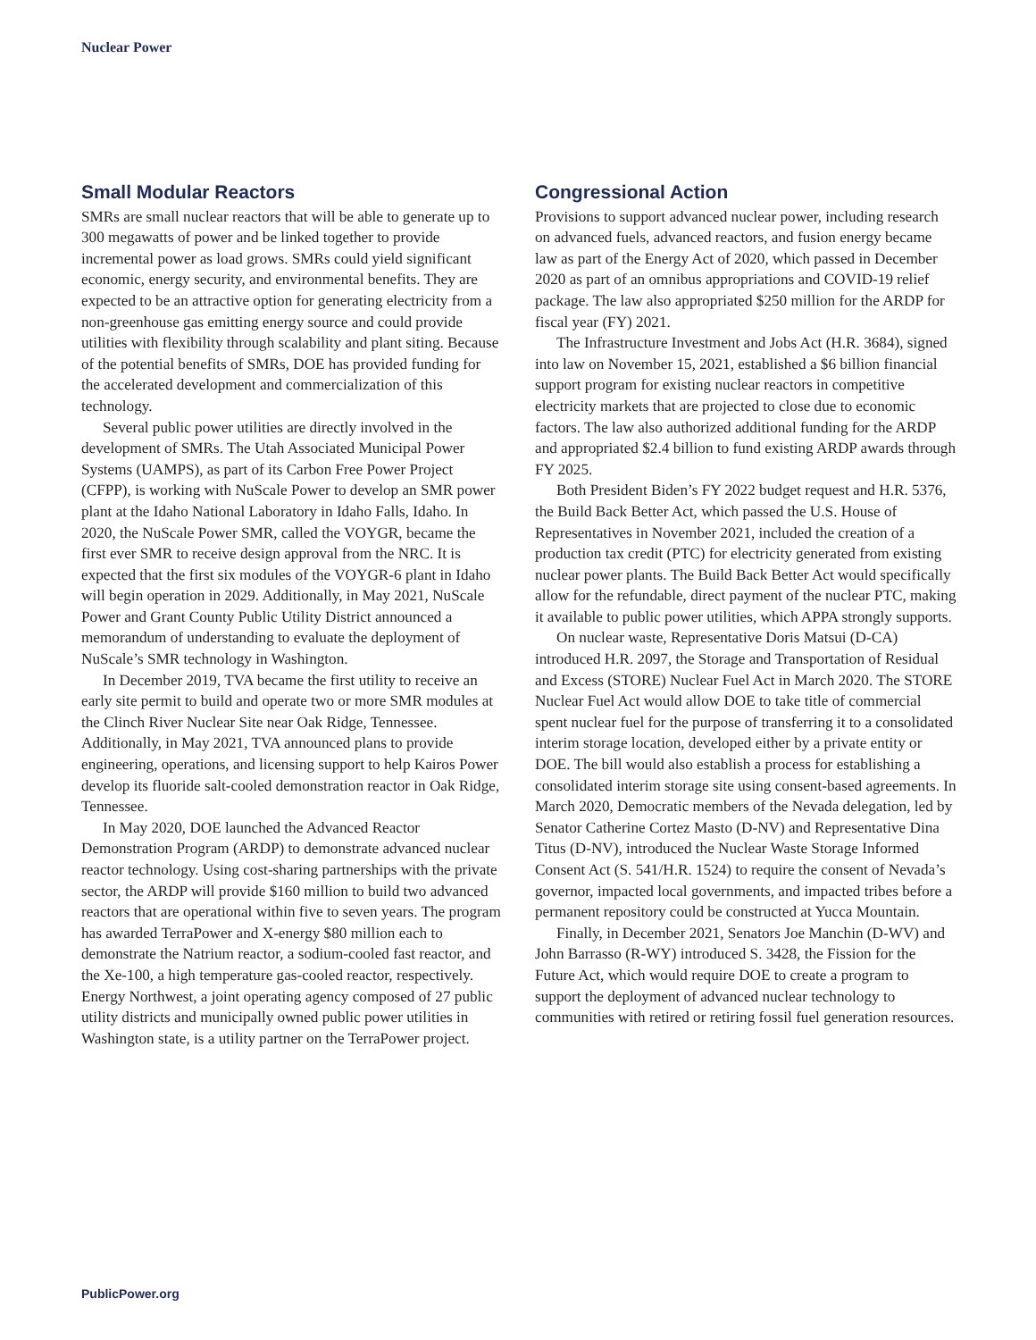Nuclear Power
Small Modular Reactors
SMRs are small nuclear reactors that will be able to generate up to 300 megawatts of power and be linked together to provide incremental power as load grows. SMRs could yield significant economic, energy security, and environmental benefits. They are expected to be an attractive option for generating electricity from a non-greenhouse gas emitting energy source and could provide utilities with flexibility through scalability and plant siting. Because of the potential benefits of SMRs, DOE has provided funding for the accelerated development and commercialization of this technology.
Several public power utilities are directly involved in the development of SMRs. The Utah Associated Municipal Power Systems (UAMPS), as part of its Carbon Free Power Project (CFPP), is working with NuScale Power to develop an SMR power plant at the Idaho National Laboratory in Idaho Falls, Idaho. In 2020, the NuScale Power SMR, called the VOYGR, became the first ever SMR to receive design approval from the NRC. It is expected that the first six modules of the VOYGR-6 plant in Idaho will begin operation in 2029. Additionally, in May 2021, NuScale Power and Grant County Public Utility District announced a memorandum of understanding to evaluate the deployment of NuScale’s SMR technology in Washington.
In December 2019, TVA became the first utility to receive an early site permit to build and operate two or more SMR modules at the Clinch River Nuclear Site near Oak Ridge, Tennessee. Additionally, in May 2021, TVA announced plans to provide engineering, operations, and licensing support to help Kairos Power develop its fluoride salt-cooled demonstration reactor in Oak Ridge, Tennessee.
In May 2020, DOE launched the Advanced Reactor Demonstration Program (ARDP) to demonstrate advanced nuclear reactor technology. Using cost-sharing partnerships with the private sector, the ARDP will provide $160 million to build two advanced reactors that are operational within five to seven years. The program has awarded TerraPower and X-energy $80 million each to demonstrate the Natrium reactor, a sodium-cooled fast reactor, and the Xe-100, a high temperature gas-cooled reactor, respectively. Energy Northwest, a joint operating agency composed of 27 public utility districts and municipally owned public power utilities in Washington state, is a utility partner on the TerraPower project.
Congressional Action
Provisions to support advanced nuclear power, including research on advanced fuels, advanced reactors, and fusion energy became law as part of the Energy Act of 2020, which passed in December 2020 as part of an omnibus appropriations and COVID-19 relief package. The law also appropriated $250 million for the ARDP for fiscal year (FY) 2021.
The Infrastructure Investment and Jobs Act (H.R. 3684), signed into law on November 15, 2021, established a $6 billion financial support program for existing nuclear reactors in competitive electricity markets that are projected to close due to economic factors. The law also authorized additional funding for the ARDP and appropriated $2.4 billion to fund existing ARDP awards through FY 2025.
Both President Biden’s FY 2022 budget request and H.R. 5376, the Build Back Better Act, which passed the U.S. House of Representatives in November 2021, included the creation of a production tax credit (PTC) for electricity generated from existing nuclear power plants. The Build Back Better Act would specifically allow for the refundable, direct payment of the nuclear PTC, making it available to public power utilities, which APPA strongly supports.
On nuclear waste, Representative Doris Matsui (D-CA) introduced H.R. 2097, the Storage and Transportation of Residual and Excess (STORE) Nuclear Fuel Act in March 2020. The STORE Nuclear Fuel Act would allow DOE to take title of commercial spent nuclear fuel for the purpose of transferring it to a consolidated interim storage location, developed either by a private entity or DOE. The bill would also establish a process for establishing a consolidated interim storage site using consent-based agreements. In March 2020, Democratic members of the Nevada delegation, led by Senator Catherine Cortez Masto (D-NV) and Representative Dina Titus (D-NV), introduced the Nuclear Waste Storage Informed Consent Act (S. 541/H.R. 1524) to require the consent of Nevada’s governor, impacted local governments, and impacted tribes before a permanent repository could be constructed at Yucca Mountain.
Finally, in December 2021, Senators Joe Manchin (D-WV) and John Barrasso (R-WY) introduced S. 3428, the Fission for the Future Act, which would require DOE to create a program to support the deployment of advanced nuclear technology to communities with retired or retiring fossil fuel generation resources.
PublicPower.org